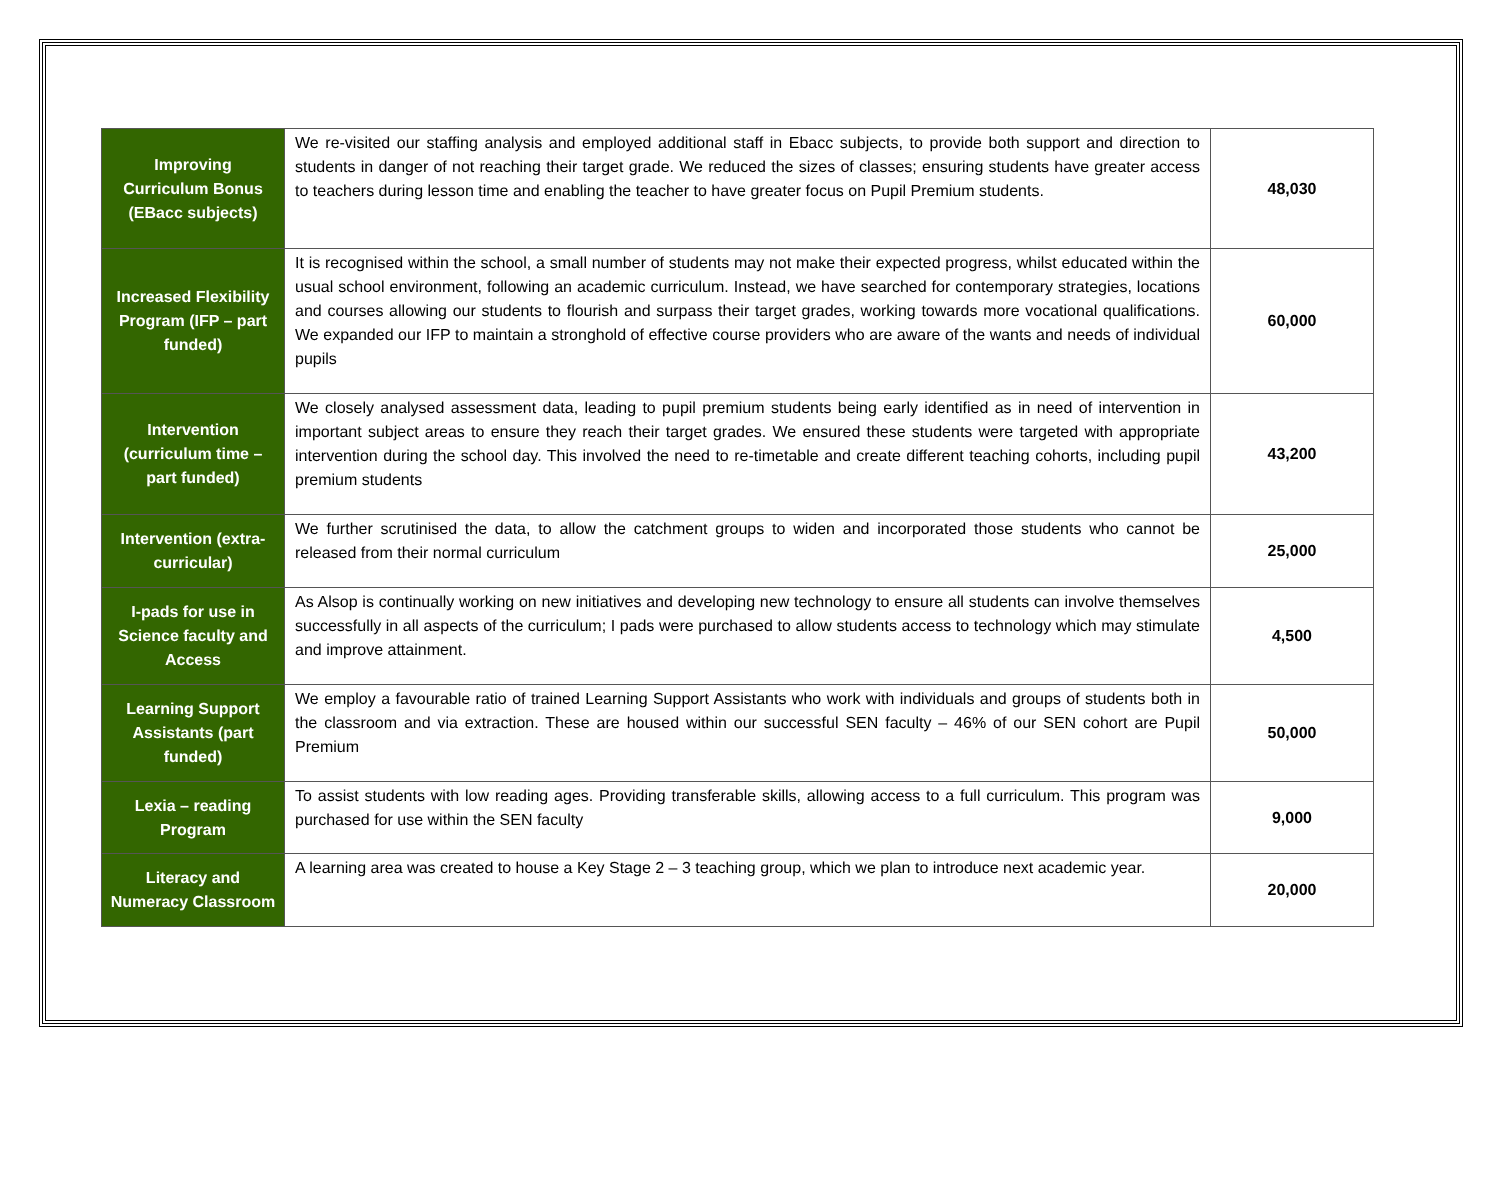| Improving Curriculum Bonus (EBacc subjects) | We re-visited our staffing analysis and employed additional staff in Ebacc subjects, to provide both support and direction to students in danger of not reaching their target grade. We reduced the sizes of classes; ensuring students have greater access to teachers during lesson time and enabling the teacher to have greater focus on Pupil Premium students. | 48,030 |
| Increased Flexibility Program (IFP – part funded) | It is recognised within the school, a small number of students may not make their expected progress, whilst educated within the usual school environment, following an academic curriculum. Instead, we have searched for contemporary strategies, locations and courses allowing our students to flourish and surpass their target grades, working towards more vocational qualifications. We expanded our IFP to maintain a stronghold of effective course providers who are aware of the wants and needs of individual pupils | 60,000 |
| Intervention (curriculum time – part funded) | We closely analysed assessment data, leading to pupil premium students being early identified as in need of intervention in important subject areas to ensure they reach their target grades. We ensured these students were targeted with appropriate intervention during the school day. This involved the need to re-timetable and create different teaching cohorts, including pupil premium students | 43,200 |
| Intervention (extra-curricular) | We further scrutinised the data, to allow the catchment groups to widen and incorporated those students who cannot be released from their normal curriculum | 25,000 |
| I-pads for use in Science faculty and Access | As Alsop is continually working on new initiatives and developing new technology to ensure all students can involve themselves successfully in all aspects of the curriculum; I pads were purchased to allow students access to technology which may stimulate and improve attainment. | 4,500 |
| Learning Support Assistants (part funded) | We employ a favourable ratio of trained Learning Support Assistants who work with individuals and groups of students both in the classroom and via extraction. These are housed within our successful SEN faculty – 46% of our SEN cohort are Pupil Premium | 50,000 |
| Lexia – reading Program | To assist students with low reading ages. Providing transferable skills, allowing access to a full curriculum. This program was purchased for use within the SEN faculty | 9,000 |
| Literacy and Numeracy Classroom | A learning area was created to house a Key Stage 2 – 3 teaching group, which we plan to introduce next academic year. | 20,000 |